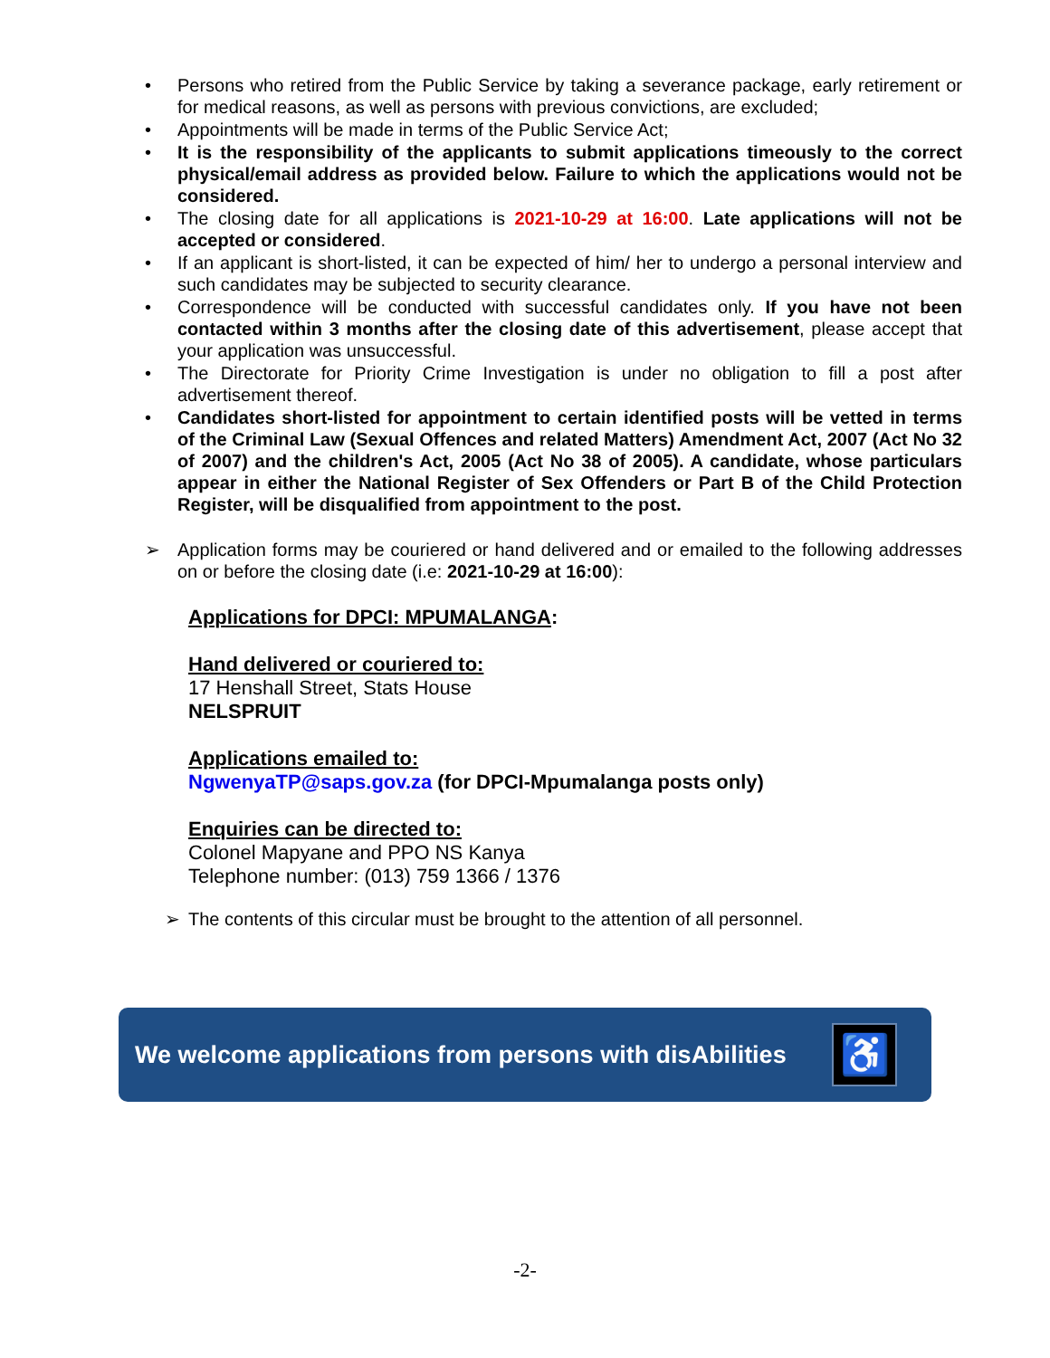• Persons who retired from the Public Service by taking a severance package, early retirement or for medical reasons, as well as persons with previous convictions, are excluded;
• Appointments will be made in terms of the Public Service Act;
• It is the responsibility of the applicants to submit applications timeously to the correct physical/email address as provided below. Failure to which the applications would not be considered.
• The closing date for all applications is 2021-10-29 at 16:00. Late applications will not be accepted or considered.
• If an applicant is short-listed, it can be expected of him/ her to undergo a personal interview and such candidates may be subjected to security clearance.
• Correspondence will be conducted with successful candidates only. If you have not been contacted within 3 months after the closing date of this advertisement, please accept that your application was unsuccessful.
• The Directorate for Priority Crime Investigation is under no obligation to fill a post after advertisement thereof.
• Candidates short-listed for appointment to certain identified posts will be vetted in terms of the Criminal Law (Sexual Offences and related Matters) Amendment Act, 2007 (Act No 32 of 2007) and the children's Act, 2005 (Act No 38 of 2005). A candidate, whose particulars appear in either the National Register of Sex Offenders or Part B of the Child Protection Register, will be disqualified from appointment to the post.
➢ Application forms may be couriered or hand delivered and or emailed to the following addresses on or before the closing date (i.e: 2021-10-29 at 16:00):
Applications for DPCI: MPUMALANGA:
Hand delivered or couriered to:
17 Henshall Street, Stats House
NELSPRUIT
Applications emailed to:
NgwenyaTP@saps.gov.za (for DPCI-Mpumalanga posts only)
Enquiries can be directed to:
Colonel Mapyane and PPO NS Kanya
Telephone number: (013) 759 1366 / 1376
➢ The contents of this circular must be brought to the attention of all personnel.
We welcome applications from persons with disAbilities
♿
-2-